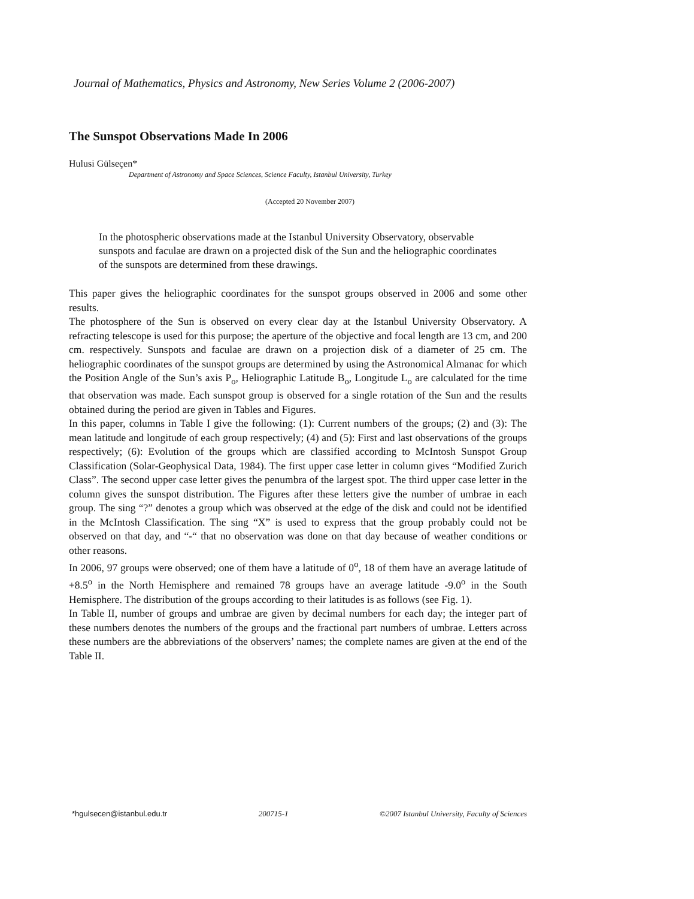Journal of Mathematics, Physics and Astronomy, New Series Volume 2 (2006-2007)
The Sunspot Observations Made In 2006
Hulusi Gülseçen*
Department of Astronomy and Space Sciences, Science Faculty, Istanbul University, Turkey
(Accepted 20 November 2007)
In the photospheric observations made at the Istanbul University Observatory, observable sunspots and faculae are drawn on a projected disk of the Sun and the heliographic coordinates of the sunspots are determined from these drawings.
This paper gives the heliographic coordinates for the sunspot groups observed in 2006 and some other results.
The photosphere of the Sun is observed on every clear day at the Istanbul University Observatory. A refracting telescope is used for this purpose; the aperture of the objective and focal length are 13 cm, and 200 cm. respectively. Sunspots and faculae are drawn on a projection disk of a diameter of 25 cm. The heliographic coordinates of the sunspot groups are determined by using the Astronomical Almanac for which the Position Angle of the Sun’s axis P<sub>o</sub>, Heliographic Latitude B<sub>o</sub>, Longitude L<sub>o</sub> are calculated for the time that observation was made. Each sunspot group is observed for a single rotation of the Sun and the results obtained during the period are given in Tables and Figures.
In this paper, columns in Table I give the following: (1): Current numbers of the groups; (2) and (3): The mean latitude and longitude of each group respectively; (4) and (5): First and last observations of the groups respectively; (6): Evolution of the groups which are classified according to McIntosh Sunspot Group Classification (Solar-Geophysical Data, 1984). The first upper case letter in column gives “Modified Zurich Class”. The second upper case letter gives the penumbra of the largest spot. The third upper case letter in the column gives the sunspot distribution. The Figures after these letters give the number of umbrae in each group. The sing “?” denotes a group which was observed at the edge of the disk and could not be identified in the McIntosh Classification. The sing “X” is used to express that the group probably could not be observed on that day, and “-“ that no observation was done on that day because of weather conditions or other reasons.
In 2006, 97 groups were observed; one of them have a latitude of 0<sup>o</sup>, 18 of them have an average latitude of +8.5<sup>o</sup> in the North Hemisphere and remained 78 groups have an average latitude -9.0<sup>o</sup> in the South Hemisphere. The distribution of the groups according to their latitudes is as follows (see Fig. 1).
In Table II, number of groups and umbrae are given by decimal numbers for each day; the integer part of these numbers denotes the numbers of the groups and the fractional part numbers of umbrae. Letters across these numbers are the abbreviations of the observers’ names; the complete names are given at the end of the Table II.
*hgulsecen@istanbul.edu.tr 200715-1 ©2007 Istanbul University, Faculty of Sciences